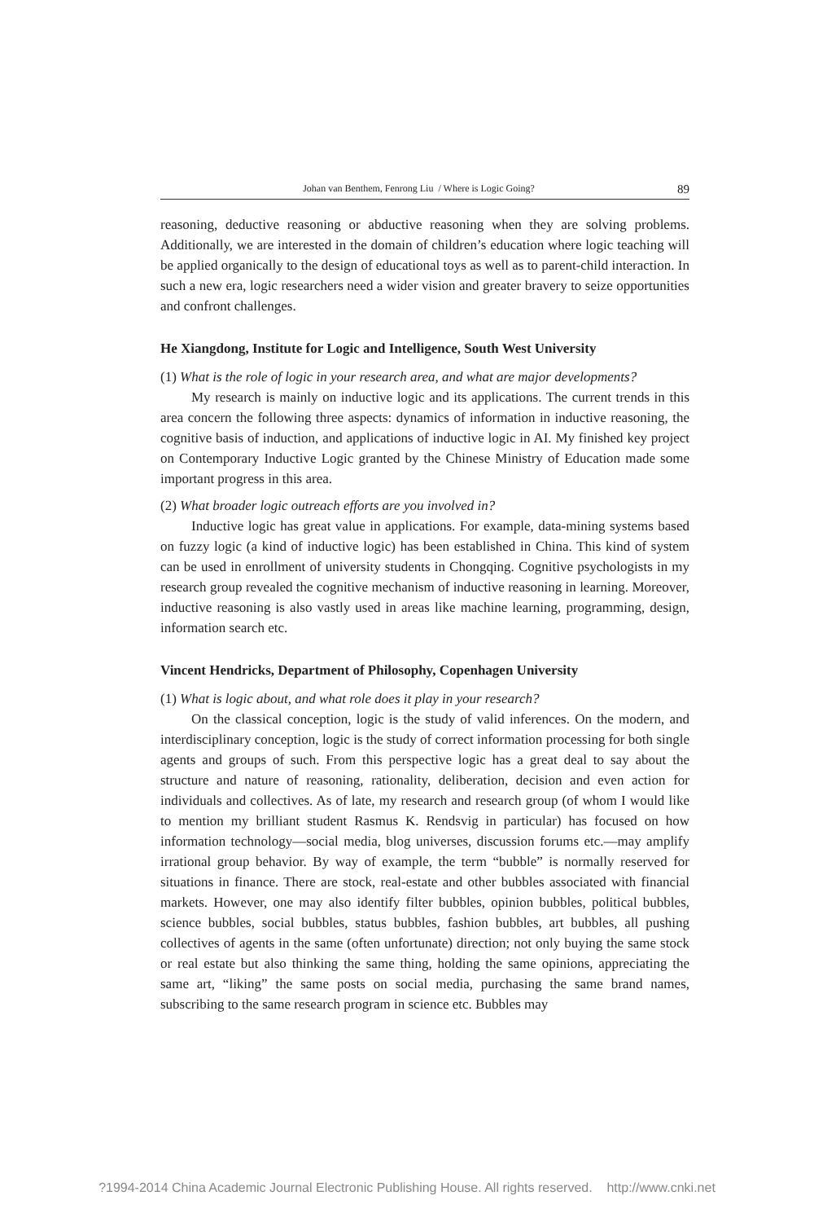Johan van Benthem, Fenrong Liu / Where is Logic Going? 89
reasoning, deductive reasoning or abductive reasoning when they are solving problems. Additionally, we are interested in the domain of children’s education where logic teaching will be applied organically to the design of educational toys as well as to parent-child interaction. In such a new era, logic researchers need a wider vision and greater bravery to seize opportunities and confront challenges.
He Xiangdong, Institute for Logic and Intelligence, South West University
(1) What is the role of logic in your research area, and what are major developments?
My research is mainly on inductive logic and its applications. The current trends in this area concern the following three aspects: dynamics of information in inductive reasoning, the cognitive basis of induction, and applications of inductive logic in AI. My finished key project on Contemporary Inductive Logic granted by the Chinese Ministry of Education made some important progress in this area.
(2) What broader logic outreach efforts are you involved in?
Inductive logic has great value in applications. For example, data-mining systems based on fuzzy logic (a kind of inductive logic) has been established in China. This kind of system can be used in enrollment of university students in Chongqing. Cognitive psychologists in my research group revealed the cognitive mechanism of inductive reasoning in learning. Moreover, inductive reasoning is also vastly used in areas like machine learning, programming, design, information search etc.
Vincent Hendricks, Department of Philosophy, Copenhagen University
(1) What is logic about, and what role does it play in your research?
On the classical conception, logic is the study of valid inferences. On the modern, and interdisciplinary conception, logic is the study of correct information processing for both single agents and groups of such. From this perspective logic has a great deal to say about the structure and nature of reasoning, rationality, deliberation, decision and even action for individuals and collectives. As of late, my research and research group (of whom I would like to mention my brilliant student Rasmus K. Rendsvig in particular) has focused on how information technology—social media, blog universes, discussion forums etc.—may amplify irrational group behavior. By way of example, the term “bubble” is normally reserved for situations in finance. There are stock, real-estate and other bubbles associated with financial markets. However, one may also identify filter bubbles, opinion bubbles, political bubbles, science bubbles, social bubbles, status bubbles, fashion bubbles, art bubbles, all pushing collectives of agents in the same (often unfortunate) direction; not only buying the same stock or real estate but also thinking the same thing, holding the same opinions, appreciating the same art, “liking” the same posts on social media, purchasing the same brand names, subscribing to the same research program in science etc. Bubbles may
?1994-2014 China Academic Journal Electronic Publishing House. All rights reserved. http://www.cnki.net